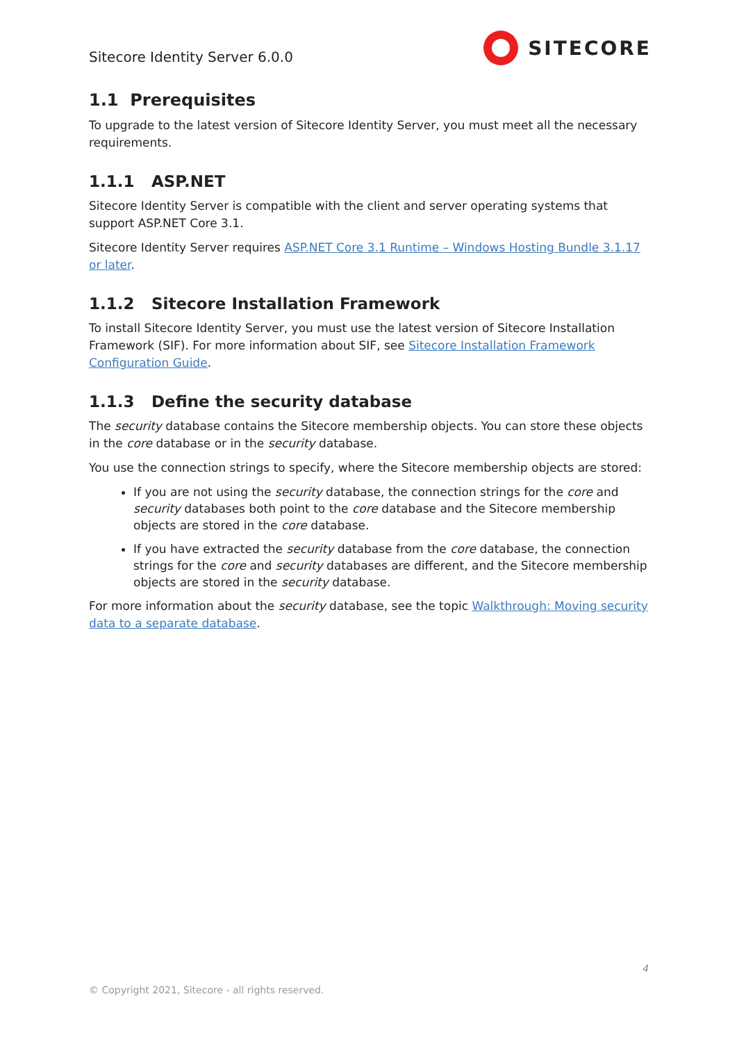Sitecore Identity Server 6.0.0
SITECORE
1.1 Prerequisites
To upgrade to the latest version of Sitecore Identity Server, you must meet all the necessary requirements.
1.1.1 ASP.NET
Sitecore Identity Server is compatible with the client and server operating systems that support ASP.NET Core 3.1.
Sitecore Identity Server requires ASP.NET Core 3.1 Runtime – Windows Hosting Bundle 3.1.17 or later.
1.1.2 Sitecore Installation Framework
To install Sitecore Identity Server, you must use the latest version of Sitecore Installation Framework (SIF). For more information about SIF, see Sitecore Installation Framework Configuration Guide.
1.1.3 Define the security database
The security database contains the Sitecore membership objects. You can store these objects in the core database or in the security database.
You use the connection strings to specify, where the Sitecore membership objects are stored:
If you are not using the security database, the connection strings for the core and security databases both point to the core database and the Sitecore membership objects are stored in the core database.
If you have extracted the security database from the core database, the connection strings for the core and security databases are different, and the Sitecore membership objects are stored in the security database.
For more information about the security database, see the topic Walkthrough: Moving security data to a separate database.
4
© Copyright 2021, Sitecore - all rights reserved.